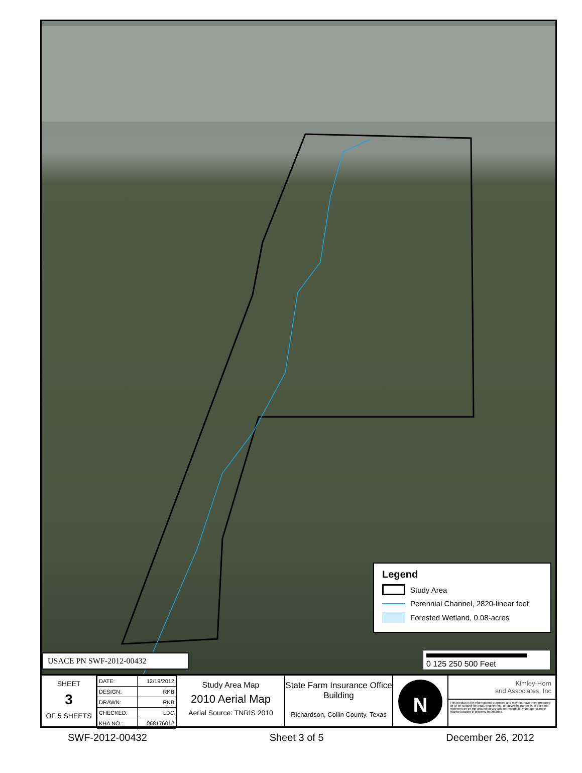Legend
Study Area
Perennial Channel, 2820-linear feet
Forested Wetland, 0.08-acres
USACE PN SWF-2012-00432 0 125 250 500 Feet
SHEET
3
OF 5 SHEETS
| DATE: | 12/19/2012 |
| DESIGN: | RKB |
| DRAWN: | RKB |
| CHECKED: | LDC |
| KHA NO.: | 068176012 |
Study Area Map
2010 Aerial Map
Aerial Source: TNRIS 2010
State Farm Insurance Office Building
Richardson, Collin County, Texas
N
Kimley-Horn
and Associates, Inc
This product is for informational purposes and may not have been prepared for or be suitable for legal, engineering, or surveying purposes. It does not represent an on-the-ground survey and represents only the approximate relative location of property boundaries.
SWF-2012-00432 Sheet 3 of 5 December 26, 2012